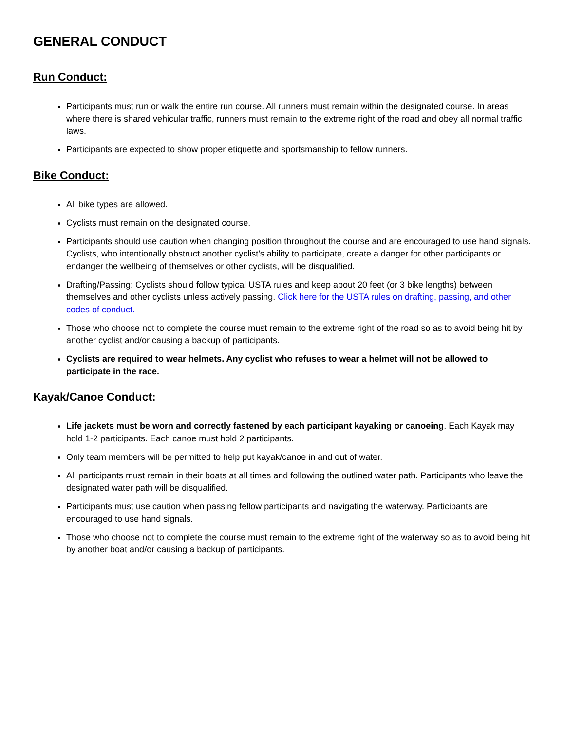GENERAL CONDUCT
Run Conduct:
Participants must run or walk the entire run course. All runners must remain within the designated course. In areas where there is shared vehicular traffic, runners must remain to the extreme right of the road and obey all normal traffic laws.
Participants are expected to show proper etiquette and sportsmanship to fellow runners.
Bike Conduct:
All bike types are allowed.
Cyclists must remain on the designated course.
Participants should use caution when changing position throughout the course and are encouraged to use hand signals. Cyclists, who intentionally obstruct another cyclist’s ability to participate, create a danger for other participants or endanger the wellbeing of themselves or other cyclists, will be disqualified.
Drafting/Passing: Cyclists should follow typical USTA rules and keep about 20 feet (or 3 bike lengths) between themselves and other cyclists unless actively passing. Click here for the USTA rules on drafting, passing, and other codes of conduct.
Those who choose not to complete the course must remain to the extreme right of the road so as to avoid being hit by another cyclist and/or causing a backup of participants.
Cyclists are required to wear helmets. Any cyclist who refuses to wear a helmet will not be allowed to participate in the race.
Kayak/Canoe Conduct:
Life jackets must be worn and correctly fastened by each participant kayaking or canoeing. Each Kayak may hold 1-2 participants. Each canoe must hold 2 participants.
Only team members will be permitted to help put kayak/canoe in and out of water.
All participants must remain in their boats at all times and following the outlined water path. Participants who leave the designated water path will be disqualified.
Participants must use caution when passing fellow participants and navigating the waterway. Participants are encouraged to use hand signals.
Those who choose not to complete the course must remain to the extreme right of the waterway so as to avoid being hit by another boat and/or causing a backup of participants.